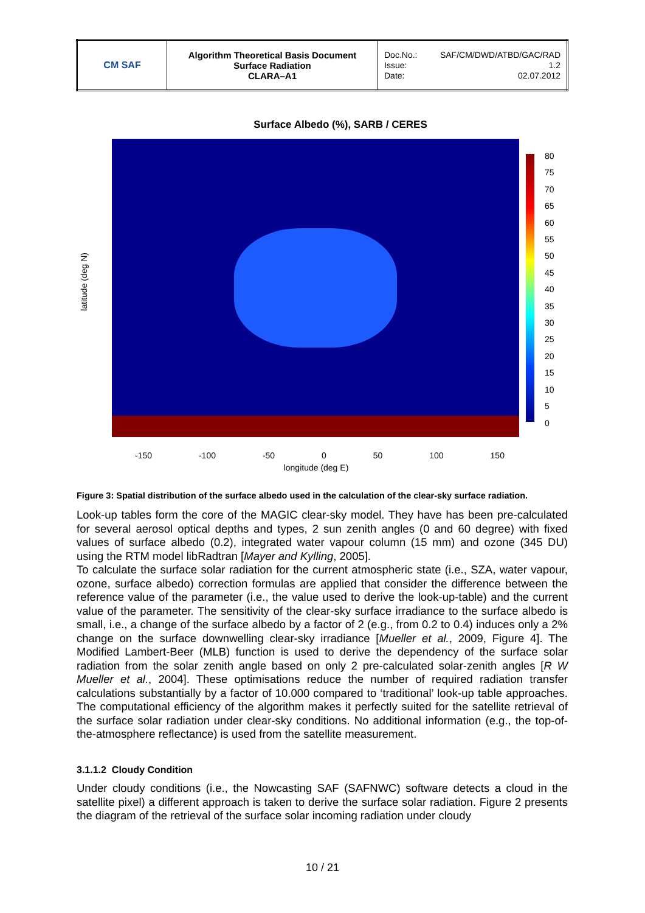| CM SAF | Algorithm Theoretical Basis Document Surface Radiation CLARA–A1 | Doc.No.: SAF/CM/DWD/ATBD/GAC/RAD Issue: 1.2 Date: 02.07.2012 |
Surface Albedo (%), SARB / CERES
80
75
70
65
60
55
50
45
40
35
30
25
20
15
10
5
0
latitude (deg N)
-150 -100 -50 0 50 100 150
longitude (deg E)
Figure 3: Spatial distribution of the surface albedo used in the calculation of the clear-sky surface radiation.
Look-up tables form the core of the MAGIC clear-sky model. They have has been pre-calculated for several aerosol optical depths and types, 2 sun zenith angles (0 and 60 degree) with fixed values of surface albedo (0.2), integrated water vapour column (15 mm) and ozone (345 DU) using the RTM model libRadtran [Mayer and Kylling, 2005].
To calculate the surface solar radiation for the current atmospheric state (i.e., SZA, water vapour, ozone, surface albedo) correction formulas are applied that consider the difference between the reference value of the parameter (i.e., the value used to derive the look-up-table) and the current value of the parameter. The sensitivity of the clear-sky surface irradiance to the surface albedo is small, i.e., a change of the surface albedo by a factor of 2 (e.g., from 0.2 to 0.4) induces only a 2% change on the surface downwelling clear-sky irradiance [Mueller et al., 2009, Figure 4]. The Modified Lambert-Beer (MLB) function is used to derive the dependency of the surface solar radiation from the solar zenith angle based on only 2 pre-calculated solar-zenith angles [R W Mueller et al., 2004]. These optimisations reduce the number of required radiation transfer calculations substantially by a factor of 10.000 compared to ‘traditional’ look-up table approaches. The computational efficiency of the algorithm makes it perfectly suited for the satellite retrieval of the surface solar radiation under clear-sky conditions. No additional information (e.g., the top-of-the-atmosphere reflectance) is used from the satellite measurement.
3.1.1.2 Cloudy Condition
Under cloudy conditions (i.e., the Nowcasting SAF (SAFNWC) software detects a cloud in the satellite pixel) a different approach is taken to derive the surface solar radiation. Figure 2 presents the diagram of the retrieval of the surface solar incoming radiation under cloudy
10 / 21